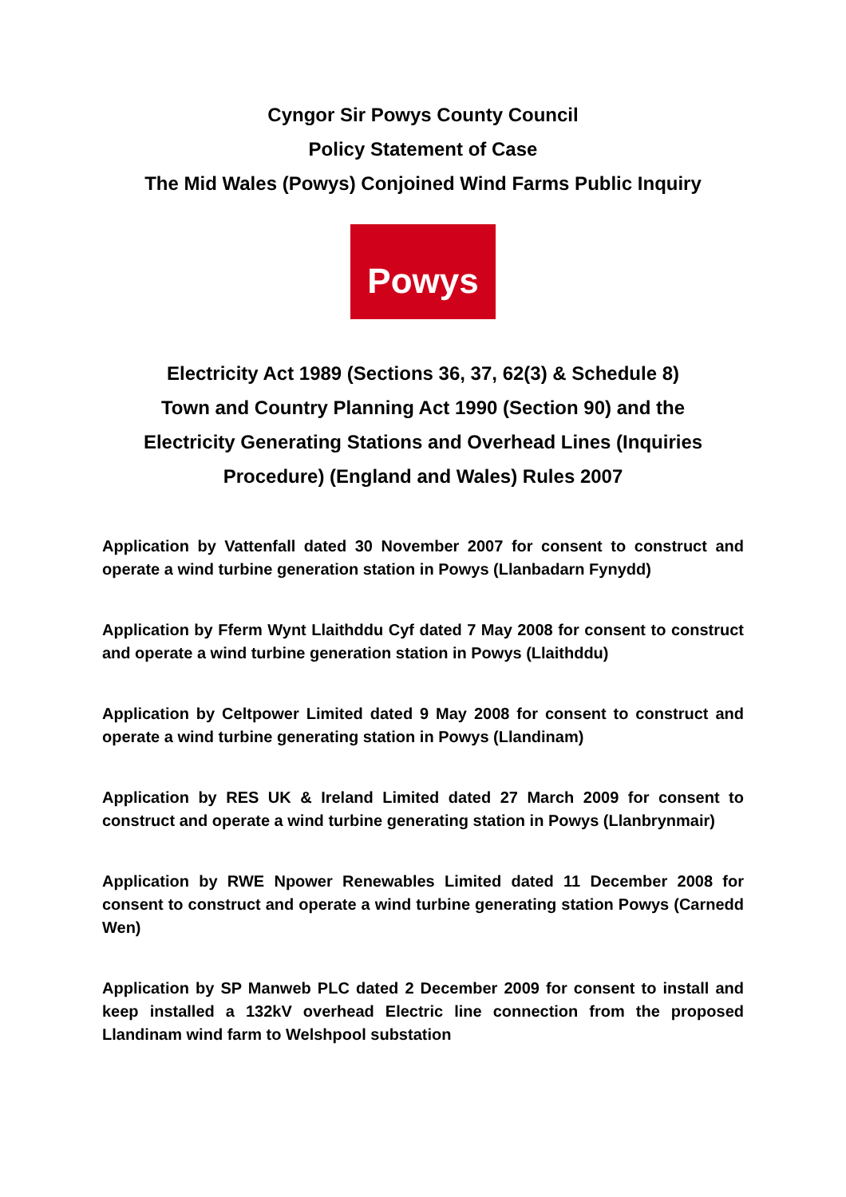Cyngor Sir Powys County Council
Policy Statement of Case
The Mid Wales (Powys) Conjoined Wind Farms Public Inquiry
Powys
Electricity Act 1989 (Sections 36, 37, 62(3) & Schedule 8)
Town and Country Planning Act 1990 (Section 90) and the
Electricity Generating Stations and Overhead Lines (Inquiries
Procedure) (England and Wales) Rules 2007
Application by Vattenfall dated 30 November 2007 for consent to construct and operate a wind turbine generation station in Powys (Llanbadarn Fynydd)
Application by Fferm Wynt Llaithddu Cyf dated 7 May 2008 for consent to construct and operate a wind turbine generation station in Powys (Llaithddu)
Application by Celtpower Limited dated 9 May 2008 for consent to construct and operate a wind turbine generating station in Powys (Llandinam)
Application by RES UK & Ireland Limited dated 27 March 2009 for consent to construct and operate a wind turbine generating station in Powys (Llanbrynmair)
Application by RWE Npower Renewables Limited dated 11 December 2008 for consent to construct and operate a wind turbine generating station Powys (Carnedd Wen)
Application by SP Manweb PLC dated 2 December 2009 for consent to install and keep installed a 132kV overhead Electric line connection from the proposed Llandinam wind farm to Welshpool substation